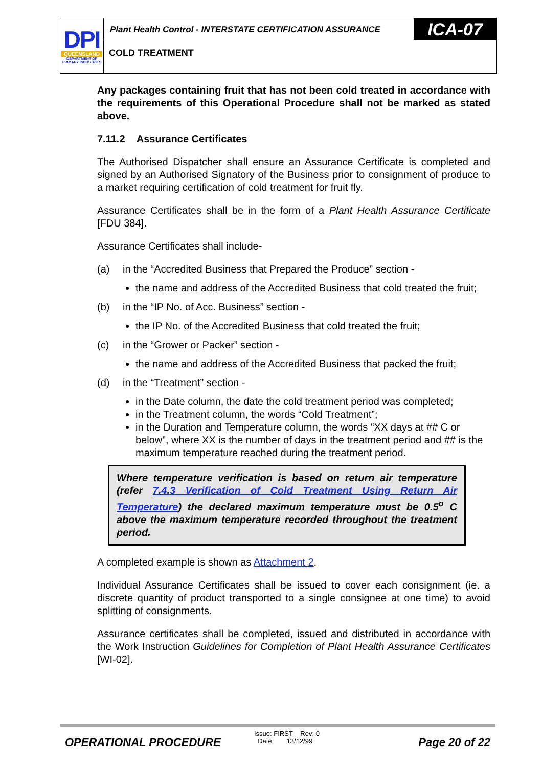DPI
QUEENSLAND
DEPARTMENT OF
PRIMARY INDUSTRIES
Plant Health Control - INTERSTATE CERTIFICATION ASSURANCE
ICA-07
COLD TREATMENT
Any packages containing fruit that has not been cold treated in accordance with the requirements of this Operational Procedure shall not be marked as stated above.
7.11.2 Assurance Certificates
The Authorised Dispatcher shall ensure an Assurance Certificate is completed and signed by an Authorised Signatory of the Business prior to consignment of produce to a market requiring certification of cold treatment for fruit fly.
Assurance Certificates shall be in the form of a Plant Health Assurance Certificate [FDU 384].
Assurance Certificates shall include-
(a) in the “Accredited Business that Prepared the Produce” section -
the name and address of the Accredited Business that cold treated the fruit;
(b) in the “IP No. of Acc. Business” section -
the IP No. of the Accredited Business that cold treated the fruit;
(c) in the “Grower or Packer” section -
the name and address of the Accredited Business that packed the fruit;
(d) in the “Treatment” section -
in the Date column, the date the cold treatment period was completed;
in the Treatment column, the words “Cold Treatment”;
in the Duration and Temperature column, the words “XX days at ## C or below”, where XX is the number of days in the treatment period and ## is the maximum temperature reached during the treatment period.
Where temperature verification is based on return air temperature (refer 7.4.3 Verification of Cold Treatment Using Return Air Temperature) the declared maximum temperature must be 0.5<sup>o</sup> C above the maximum temperature recorded throughout the treatment period.
A completed example is shown as Attachment 2.
Individual Assurance Certificates shall be issued to cover each consignment (ie. a discrete quantity of product transported to a single consignee at one time) to avoid splitting of consignments.
Assurance certificates shall be completed, issued and distributed in accordance with the Work Instruction Guidelines for Completion of Plant Health Assurance Certificates [WI-02].
OPERATIONAL PROCEDURE
Issue: FIRST Rev: 0
Date: 13/12/99
Page 20 of 22